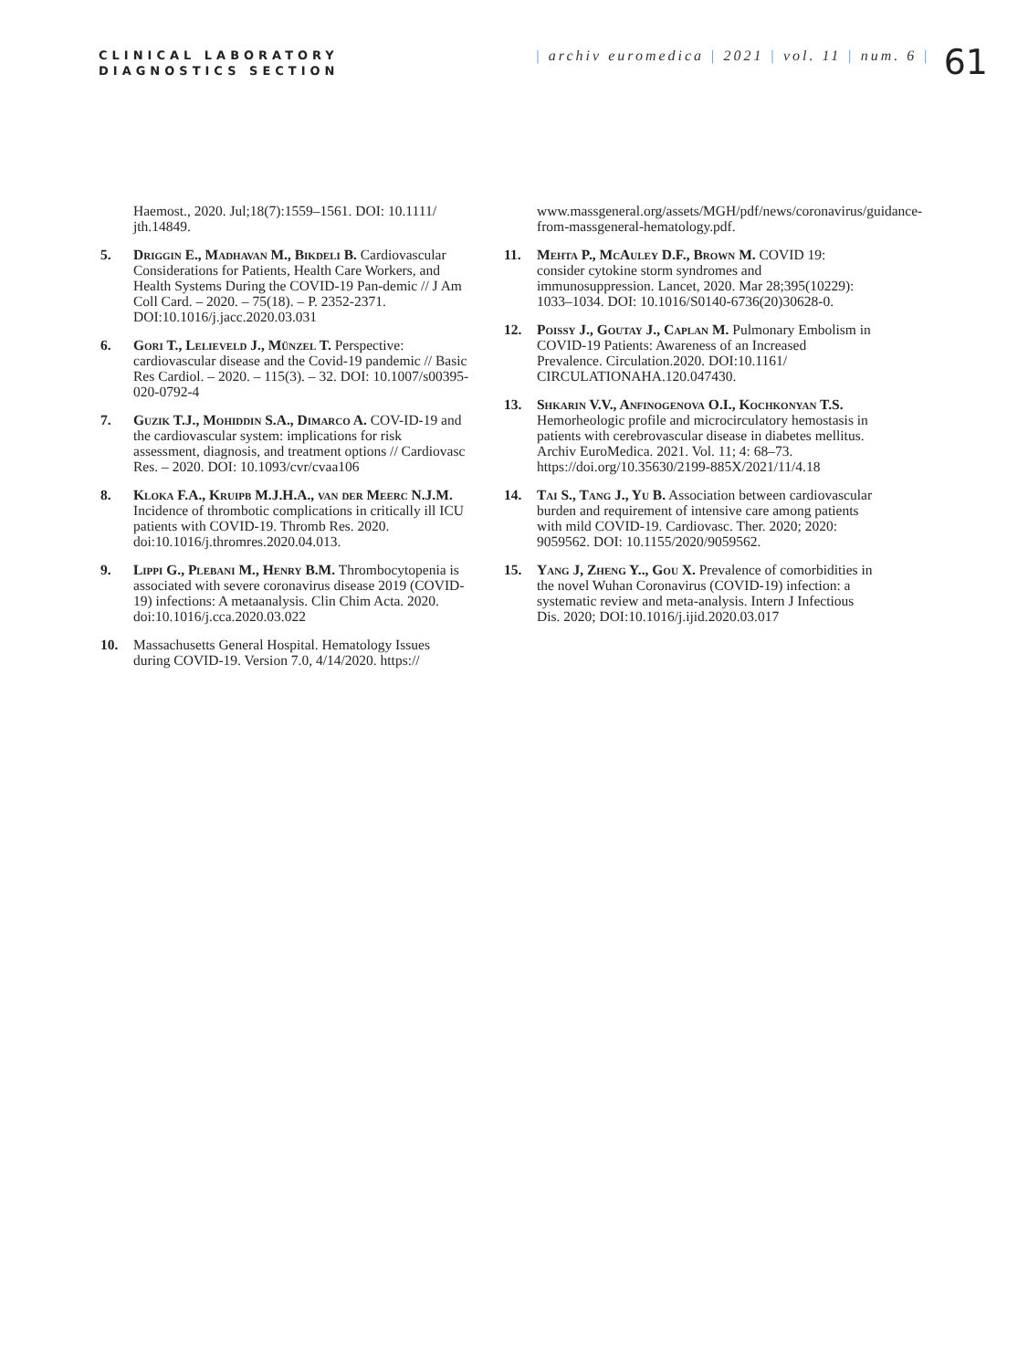CLINICAL LABORATORY
DIAGNOSTICS SECTION
| archiv euromedica | 2021 | vol. 11 | num. 6 |
61
Haemost., 2020. Jul;18(7):1559–1561. DOI: 10.1111/ jth.14849.
5. Driggin E., Madhavan M., Bikdeli B. Cardiovascular Considerations for Patients, Health Care Workers, and Health Systems During the COVID-19 Pan-demic // J Am Coll Card. – 2020. – 75(18). – P. 2352-2371. DOI:10.1016/j.jacc.2020.03.031
6. Gori T., Lelieveld J., Münzel T. Perspective: cardiovascular disease and the Covid-19 pandemic // Basic Res Cardiol. – 2020. – 115(3). – 32. DOI: 10.1007/s00395-020-0792-4
7. Guzik T.J., Mohiddin S.A., Dimarco A. COV-ID-19 and the cardiovascular system: implications for risk assessment, diagnosis, and treatment options // Cardiovasc Res. – 2020. DOI: 10.1093/cvr/cvaa106
8. Kloka F.A., Kruipb M.J.H.A., van der Meerc N.J.M. Incidence of thrombotic complications in critically ill ICU patients with COVID-19. Thromb Res. 2020. doi:10.1016/j.thromres.2020.04.013.
9. Lippi G., Plebani M., Henry B.M. Thrombocytopenia is associated with severe coronavirus disease 2019 (COVID-19) infections: A metaanalysis. Clin Chim Acta. 2020. doi:10.1016/j.cca.2020.03.022
10. Massachusetts General Hospital. Hematology Issues during COVID-19. Version 7.0, 4/14/2020. https://
www.massgeneral.org/assets/MGH/pdf/news/coronavirus/guidance-from-massgeneral-hematology.pdf.
11. Mehta P., McAuley D.F., Brown M. COVID 19: consider cytokine storm syndromes and immunosuppression. Lancet, 2020. Mar 28;395(10229): 1033–1034. DOI: 10.1016/S0140-6736(20)30628-0.
12. Poissy J., Goutay J., Caplan M. Pulmonary Embolism in COVID-19 Patients: Awareness of an Increased Prevalence. Circulation.2020. DOI:10.1161/ CIRCULATIONAHA.120.047430.
13. Shkarin V.V., Anfinogenova O.I., Kochkonyan T.S. Hemorheologic profile and microcirculatory hemostasis in patients with cerebrovascular disease in diabetes mellitus. Archiv EuroMedica. 2021. Vol. 11; 4: 68–73. https://doi.org/10.35630/2199-885X/2021/11/4.18
14. Tai S., Tang J., Yu B. Association between cardiovascular burden and requirement of intensive care among patients with mild COVID-19. Cardiovasc. Ther. 2020; 2020: 9059562. DOI: 10.1155/2020/9059562.
15. Yang J, Zheng Y.., Gou X. Prevalence of comorbidities in the novel Wuhan Coronavirus (COVID-19) infection: a systematic review and meta-analysis. Intern J Infectious Dis. 2020; DOI:10.1016/j.ijid.2020.03.017